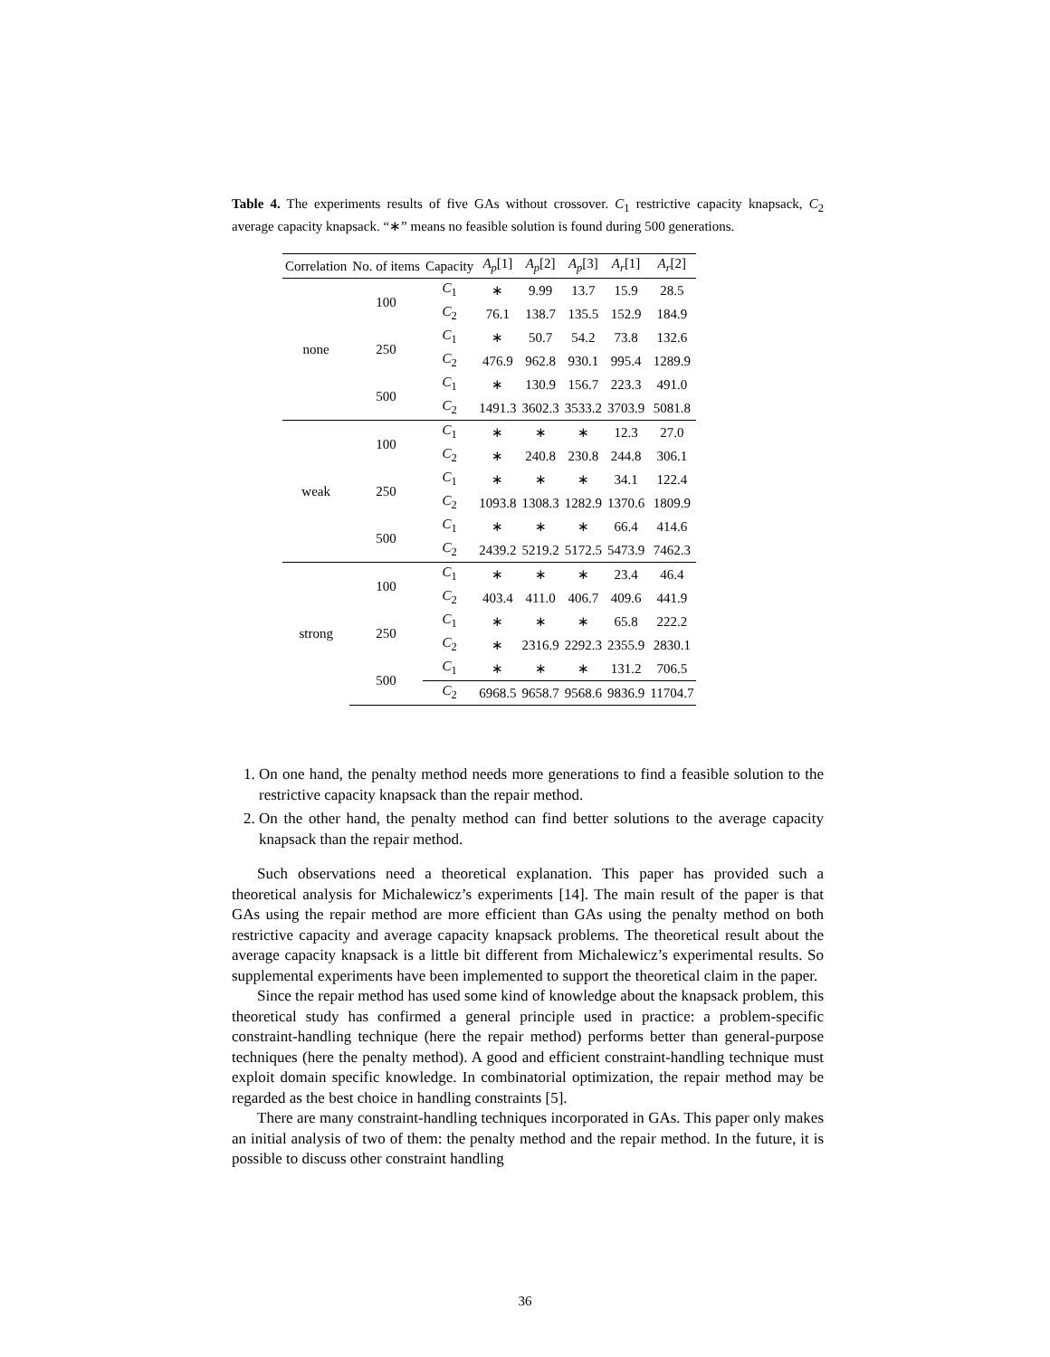Table 4. The experiments results of five GAs without crossover. C<sub>1</sub> restrictive capacity knapsack, C<sub>2</sub> average capacity knapsack. “∗” means no feasible solution is found during 500 generations.
| Correlation | No. of items | Capacity | A<sub>p</sub> [1] | A<sub>p</sub> [2] | A<sub>p</sub> [3] | A<sub>r</sub> [1] | A<sub>r</sub> [2] |
| --- | --- | --- | --- | --- | --- | --- | --- |
| none | 100 | C<sub>1</sub> | ∗ | 9.99 | 13.7 | 15.9 | 28.5 |
| | | C<sub>2</sub> | 76.1 | 138.7 | 135.5 | 152.9 | 184.9 |
| | 250 | C<sub>1</sub> | ∗ | 50.7 | 54.2 | 73.8 | 132.6 |
| | | C<sub>2</sub> | 476.9 | 962.8 | 930.1 | 995.4 | 1289.9 |
| | 500 | C<sub>1</sub> | ∗ | 130.9 | 156.7 | 223.3 | 491.0 |
| | | C<sub>2</sub> | 1491.3 | 3602.3 | 3533.2 | 3703.9 | 5081.8 |
| weak | 100 | C<sub>1</sub> | ∗ | ∗ | ∗ | 12.3 | 27.0 |
| | | C<sub>2</sub> | ∗ | 240.8 | 230.8 | 244.8 | 306.1 |
| | 250 | C<sub>1</sub> | ∗ | ∗ | ∗ | 34.1 | 122.4 |
| | | C<sub>2</sub> | 1093.8 | 1308.3 | 1282.9 | 1370.6 | 1809.9 |
| | 500 | C<sub>1</sub> | ∗ | ∗ | ∗ | 66.4 | 414.6 |
| | | C<sub>2</sub> | 2439.2 | 5219.2 | 5172.5 | 5473.9 | 7462.3 |
| strong | 100 | C<sub>1</sub> | ∗ | ∗ | ∗ | 23.4 | 46.4 |
| | | C<sub>2</sub> | 403.4 | 411.0 | 406.7 | 409.6 | 441.9 |
| | 250 | C<sub>1</sub> | ∗ | ∗ | ∗ | 65.8 | 222.2 |
| | | C<sub>2</sub> | ∗ | 2316.9 | 2292.3 | 2355.9 | 2830.1 |
| | 500 | C<sub>1</sub> | ∗ | ∗ | ∗ | 131.2 | 706.5 |
| | | C<sub>2</sub> | 6968.5 | 9658.7 | 9568.6 | 9836.9 | 11704.7 |
1. On one hand, the penalty method needs more generations to find a feasible solution to the restrictive capacity knapsack than the repair method.
2. On the other hand, the penalty method can find better solutions to the average capacity knapsack than the repair method.
Such observations need a theoretical explanation. This paper has provided such a theoretical analysis for Michalewicz’s experiments [14]. The main result of the paper is that GAs using the repair method are more efficient than GAs using the penalty method on both restrictive capacity and average capacity knapsack problems. The theoretical result about the average capacity knapsack is a little bit different from Michalewicz’s experimental results. So supplemental experiments have been implemented to support the theoretical claim in the paper.
Since the repair method has used some kind of knowledge about the knapsack problem, this theoretical study has confirmed a general principle used in practice: a problem-specific constraint-handling technique (here the repair method) performs better than general-purpose techniques (here the penalty method). A good and efficient constraint-handling technique must exploit domain specific knowledge. In combinatorial optimization, the repair method may be regarded as the best choice in handling constraints [5].
There are many constraint-handling techniques incorporated in GAs. This paper only makes an initial analysis of two of them: the penalty method and the repair method. In the future, it is possible to discuss other constraint handling
36